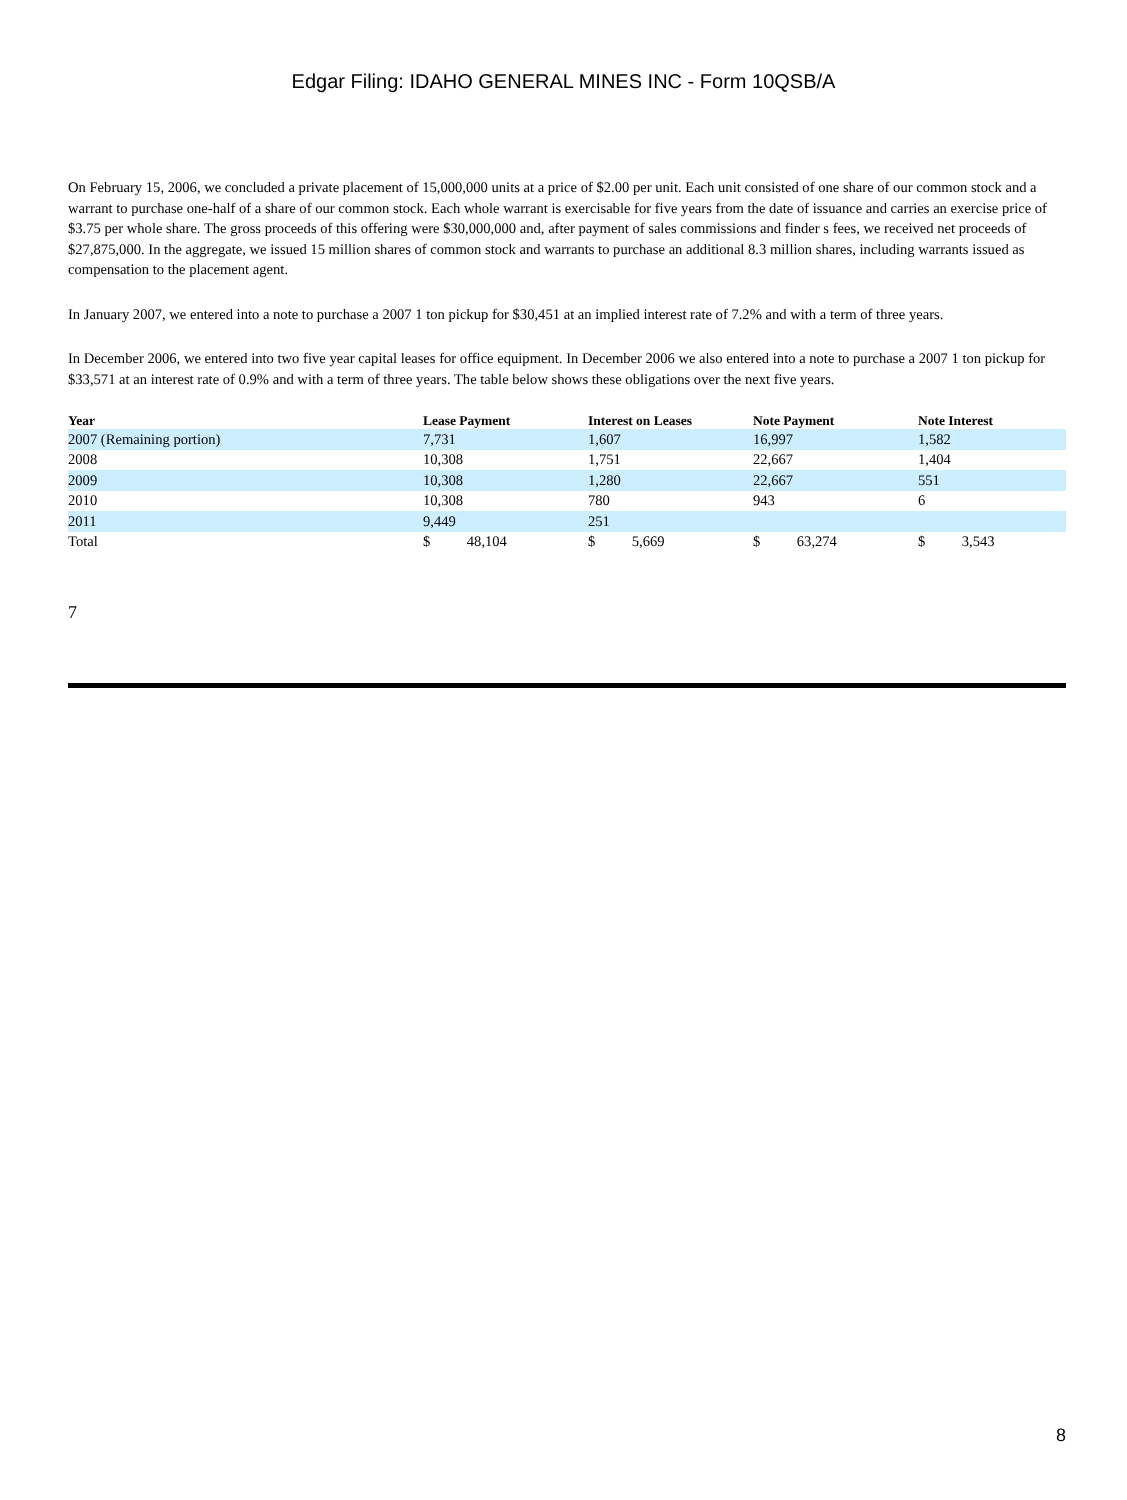Edgar Filing: IDAHO GENERAL MINES INC - Form 10QSB/A
On February 15, 2006, we concluded a private placement of 15,000,000 units at a price of $2.00 per unit. Each unit consisted of one share of our common stock and a warrant to purchase one-half of a share of our common stock. Each whole warrant is exercisable for five years from the date of issuance and carries an exercise price of $3.75 per whole share. The gross proceeds of this offering were $30,000,000 and, after payment of sales commissions and finder s fees, we received net proceeds of $27,875,000. In the aggregate, we issued 15 million shares of common stock and warrants to purchase an additional 8.3 million shares, including warrants issued as compensation to the placement agent.
In January 2007, we entered into a note to purchase a 2007 1 ton pickup for $30,451 at an implied interest rate of 7.2% and with a term of three years.
In December 2006, we entered into two five year capital leases for office equipment. In December 2006 we also entered into a note to purchase a 2007 1 ton pickup for $33,571 at an interest rate of 0.9% and with a term of three years. The table below shows these obligations over the next five years.
| Year | Lease Payment | Interest on Leases | Note Payment | Note Interest |
| --- | --- | --- | --- | --- |
| 2007 (Remaining portion) | 7,731 | 1,607 | 16,997 | 1,582 |
| 2008 | 10,308 | 1,751 | 22,667 | 1,404 |
| 2009 | 10,308 | 1,280 | 22,667 | 551 |
| 2010 | 10,308 | 780 | 943 | 6 |
| 2011 | 9,449 | 251 | | |
| Total | $ 48,104 | $ 5,669 | $ 63,274 | $ 3,543 |
7
8